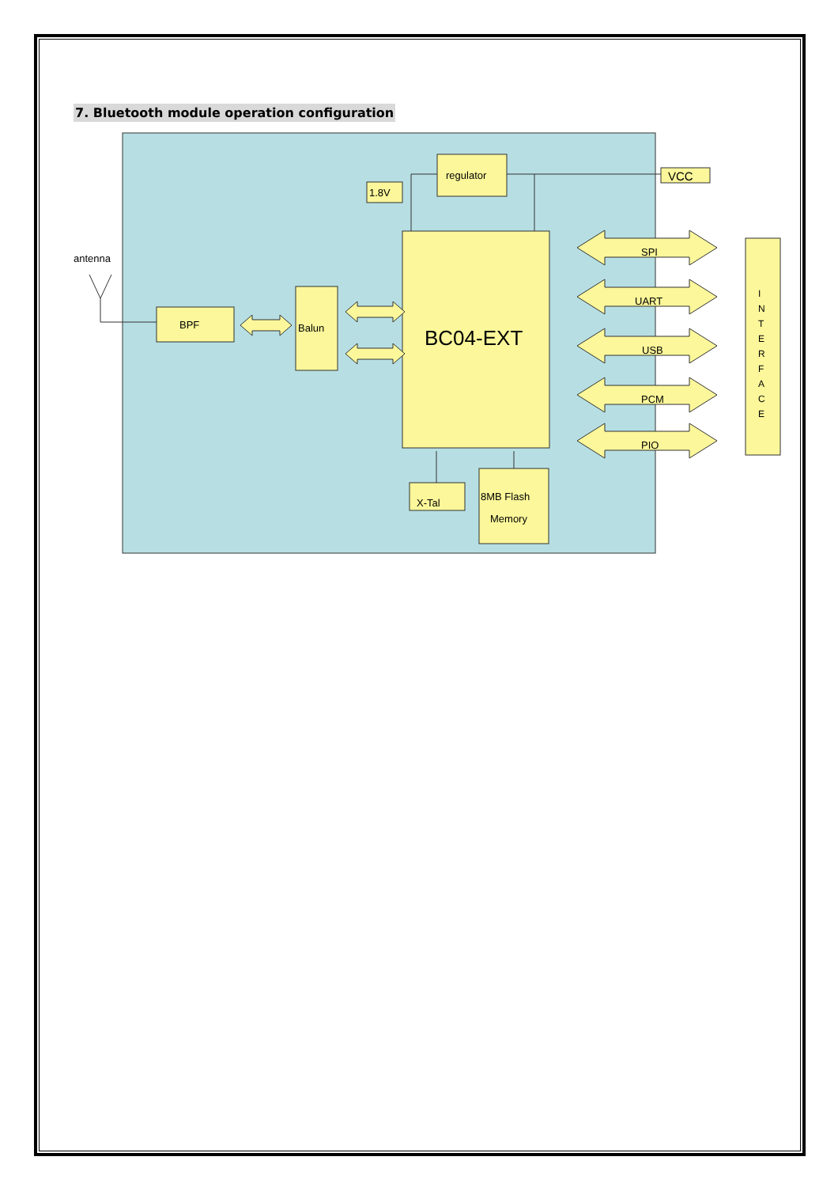7. Bluetooth module operation configuration
regulator
1.8V
VCC
antenna
BPF
Balun
BC04-EXT
SPI
UART
USB
PCM
PIO
X-Tal
8MB Flash
Memory
I
N
T
E
R
F
A
C
E